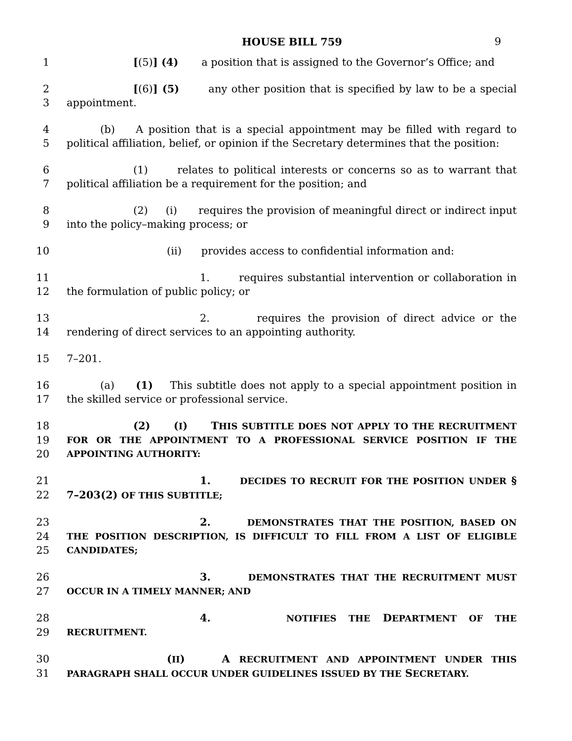HOUSE BILL 759 9
1 [(5)] (4) a position that is assigned to the Governor’s Office; and
2 [(6)] (5) any other position that is specified by law to be a special
3 appointment.
4 (b) A position that is a special appointment may be filled with regard to
5 political affiliation, belief, or opinion if the Secretary determines that the position:
6 (1) relates to political interests or concerns so as to warrant that
7 political affiliation be a requirement for the position; and
8 (2) (i) requires the provision of meaningful direct or indirect input
9 into the policy–making process; or
10 (ii) provides access to confidential information and:
11 1. requires substantial intervention or collaboration in
12 the formulation of public policy; or
13 2. requires the provision of direct advice or the
14 rendering of direct services to an appointing authority.
15 7–201.
16 (a) (1) This subtitle does not apply to a special appointment position in
17 the skilled service or professional service.
18 (2) (I) THIS SUBTITLE DOES NOT APPLY TO THE RECRUITMENT
19 FOR OR THE APPOINTMENT TO A PROFESSIONAL SERVICE POSITION IF THE
20 APPOINTING AUTHORITY:
21 1. DECIDES TO RECRUIT FOR THE POSITION UNDER §
22 7–203(2) OF THIS SUBTITLE;
23 2. DEMONSTRATES THAT THE POSITION, BASED ON
24 THE POSITION DESCRIPTION, IS DIFFICULT TO FILL FROM A LIST OF ELIGIBLE
25 CANDIDATES;
26 3. DEMONSTRATES THAT THE RECRUITMENT MUST
27 OCCUR IN A TIMELY MANNER; AND
28 4. NOTIFIES THE DEPARTMENT OF THE
29 RECRUITMENT.
30 (II) A RECRUITMENT AND APPOINTMENT UNDER THIS
31 PARAGRAPH SHALL OCCUR UNDER GUIDELINES ISSUED BY THE SECRETARY.